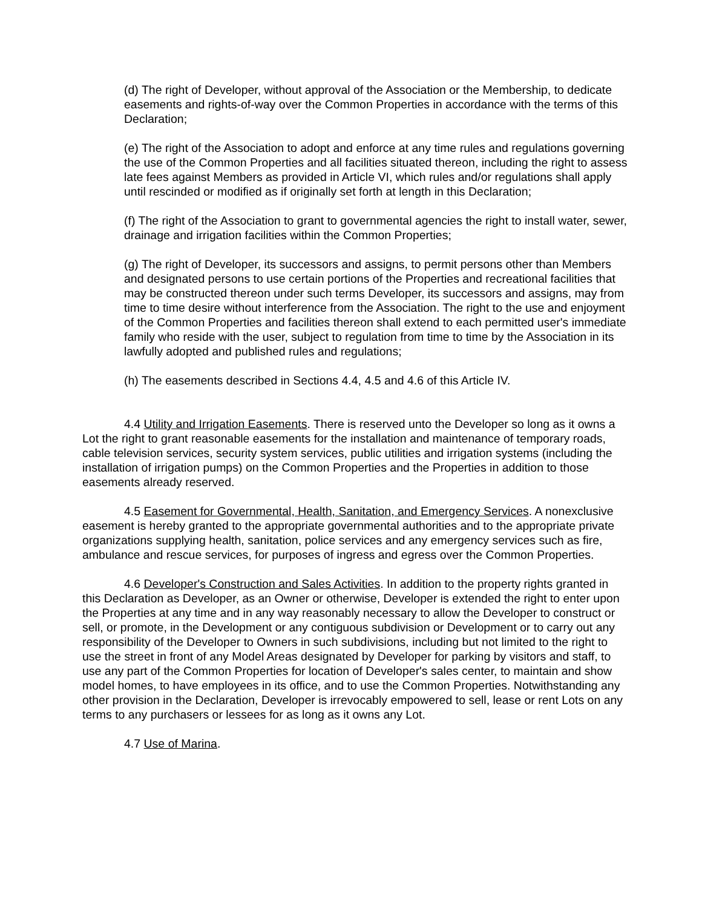(d) The right of Developer, without approval of the Association or the Membership, to dedicate easements and rights-of-way over the Common Properties in accordance with the terms of this Declaration;
(e) The right of the Association to adopt and enforce at any time rules and regulations governing the use of the Common Properties and all facilities situated thereon, including the right to assess late fees against Members as provided in Article VI, which rules and/or regulations shall apply until rescinded or modified as if originally set forth at length in this Declaration;
(f) The right of the Association to grant to governmental agencies the right to install water, sewer, drainage and irrigation facilities within the Common Properties;
(g) The right of Developer, its successors and assigns, to permit persons other than Members and designated persons to use certain portions of the Properties and recreational facilities that may be constructed thereon under such terms Developer, its successors and assigns, may from time to time desire without interference from the Association. The right to the use and enjoyment of the Common Properties and facilities thereon shall extend to each permitted user's immediate family who reside with the user, subject to regulation from time to time by the Association in its lawfully adopted and published rules and regulations;
(h) The easements described in Sections 4.4, 4.5 and 4.6 of this Article IV.
4.4 Utility and Irrigation Easements. There is reserved unto the Developer so long as it owns a Lot the right to grant reasonable easements for the installation and maintenance of temporary roads, cable television services, security system services, public utilities and irrigation systems (including the installation of irrigation pumps) on the Common Properties and the Properties in addition to those easements already reserved.
4.5 Easement for Governmental, Health, Sanitation, and Emergency Services. A nonexclusive easement is hereby granted to the appropriate governmental authorities and to the appropriate private organizations supplying health, sanitation, police services and any emergency services such as fire, ambulance and rescue services, for purposes of ingress and egress over the Common Properties.
4.6 Developer's Construction and Sales Activities. In addition to the property rights granted in this Declaration as Developer, as an Owner or otherwise, Developer is extended the right to enter upon the Properties at any time and in any way reasonably necessary to allow the Developer to construct or sell, or promote, in the Development or any contiguous subdivision or Development or to carry out any responsibility of the Developer to Owners in such subdivisions, including but not limited to the right to use the street in front of any Model Areas designated by Developer for parking by visitors and staff, to use any part of the Common Properties for location of Developer's sales center, to maintain and show model homes, to have employees in its office, and to use the Common Properties. Notwithstanding any other provision in the Declaration, Developer is irrevocably empowered to sell, lease or rent Lots on any terms to any purchasers or lessees for as long as it owns any Lot.
4.7 Use of Marina.